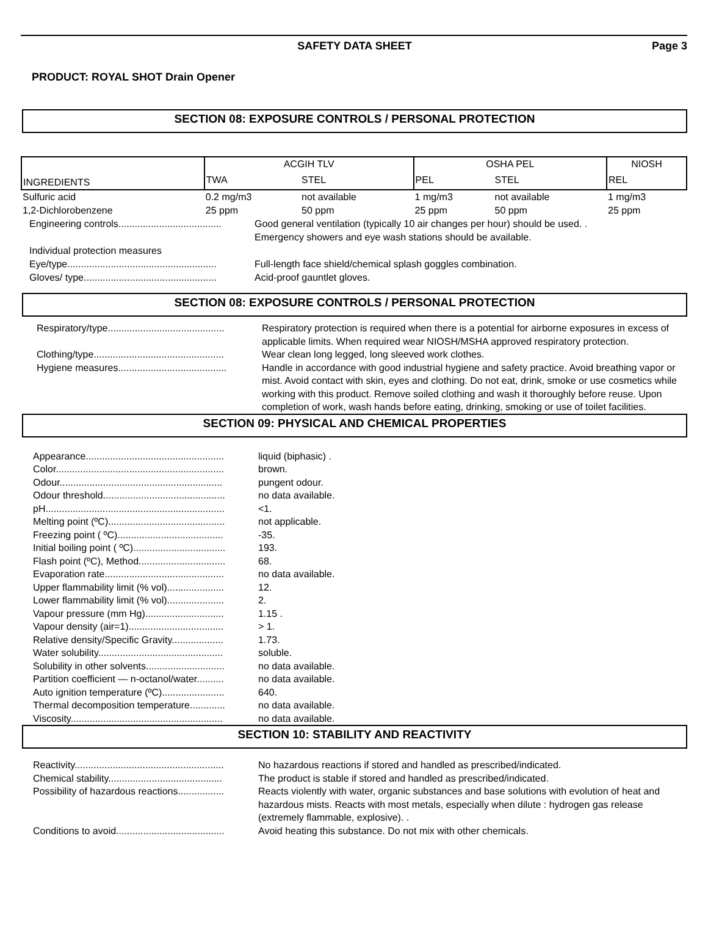SAFETY DATA SHEET Page 3
PRODUCT: ROYAL SHOT Drain Opener
SECTION 08: EXPOSURE CONTROLS / PERSONAL PROTECTION
| | ACGIH TLV | | OSHA PEL | | NIOSH |
| --- | --- | --- | --- | --- | --- |
| INGREDIENTS | TWA | STEL | PEL | STEL | REL |
| Sulfuric acid | 0.2 mg/m3 | not available | 1 mg/m3 | not available | 1 mg/m3 |
| 1,2-Dichlorobenzene | 25 ppm | 50 ppm | 25 ppm | 50 ppm | 25 ppm |
Engineering controls......................................
Good general ventilation (typically 10 air changes per hour) should be used. .
Emergency showers and eye wash stations should be available.
Individual protection measures
Eye/type.......................................................
Full-length face shield/chemical splash goggles combination.
Gloves/ type.................................................
Acid-proof gauntlet gloves.
SECTION 08: EXPOSURE CONTROLS / PERSONAL PROTECTION
Respiratory/type...........................................
Respiratory protection is required when there is a potential for airborne exposures in excess of applicable limits. When required wear NIOSH/MSHA approved respiratory protection.
Clothing/type................................................
Wear clean long legged, long sleeved work clothes.
Hygiene measures........................................
Handle in accordance with good industrial hygiene and safety practice. Avoid breathing vapor or mist. Avoid contact with skin, eyes and clothing. Do not eat, drink, smoke or use cosmetics while working with this product. Remove soiled clothing and wash it thoroughly before reuse. Upon completion of work, wash hands before eating, drinking, smoking or use of toilet facilities.
SECTION 09: PHYSICAL AND CHEMICAL PROPERTIES
Appearance...................................................
liquid (biphasic) .
Color..............................................................
brown.
Odour............................................................
pungent odour.
Odour threshold.............................................
no data available.
pH..................................................................
<1.
Melting point (ºC)...........................................
not applicable.
Freezing point ( ºC).......................................
-35.
Initial boiling point ( ºC)..................................
193.
Flash point (ºC), Method................................
68.
Evaporation rate............................................
no data available.
Upper flammability limit (% vol).....................
12.
Lower flammability limit (% vol).....................
2.
Vapour pressure (mm Hg).............................
1.15 .
Vapour density (air=1)...................................
> 1.
Relative density/Specific Gravity...................
1.73.
Water solubility..............................................
soluble.
Solubility in other solvents.............................
no data available.
Partition coefficient — n-octanol/water..........
no data available.
Auto ignition temperature (ºC).......................
640.
Thermal decomposition temperature.............
no data available.
Viscosity........................................................
no data available.
SECTION 10: STABILITY AND REACTIVITY
Reactivity.......................................................
No hazardous reactions if stored and handled as prescribed/indicated.
Chemical stability..........................................
The product is stable if stored and handled as prescribed/indicated.
Possibility of hazardous reactions.................
Reacts violently with water, organic substances and base solutions with evolution of heat and hazardous mists. Reacts with most metals, especially when dilute : hydrogen gas release (extremely flammable, explosive). .
Conditions to avoid........................................
Avoid heating this substance. Do not mix with other chemicals.